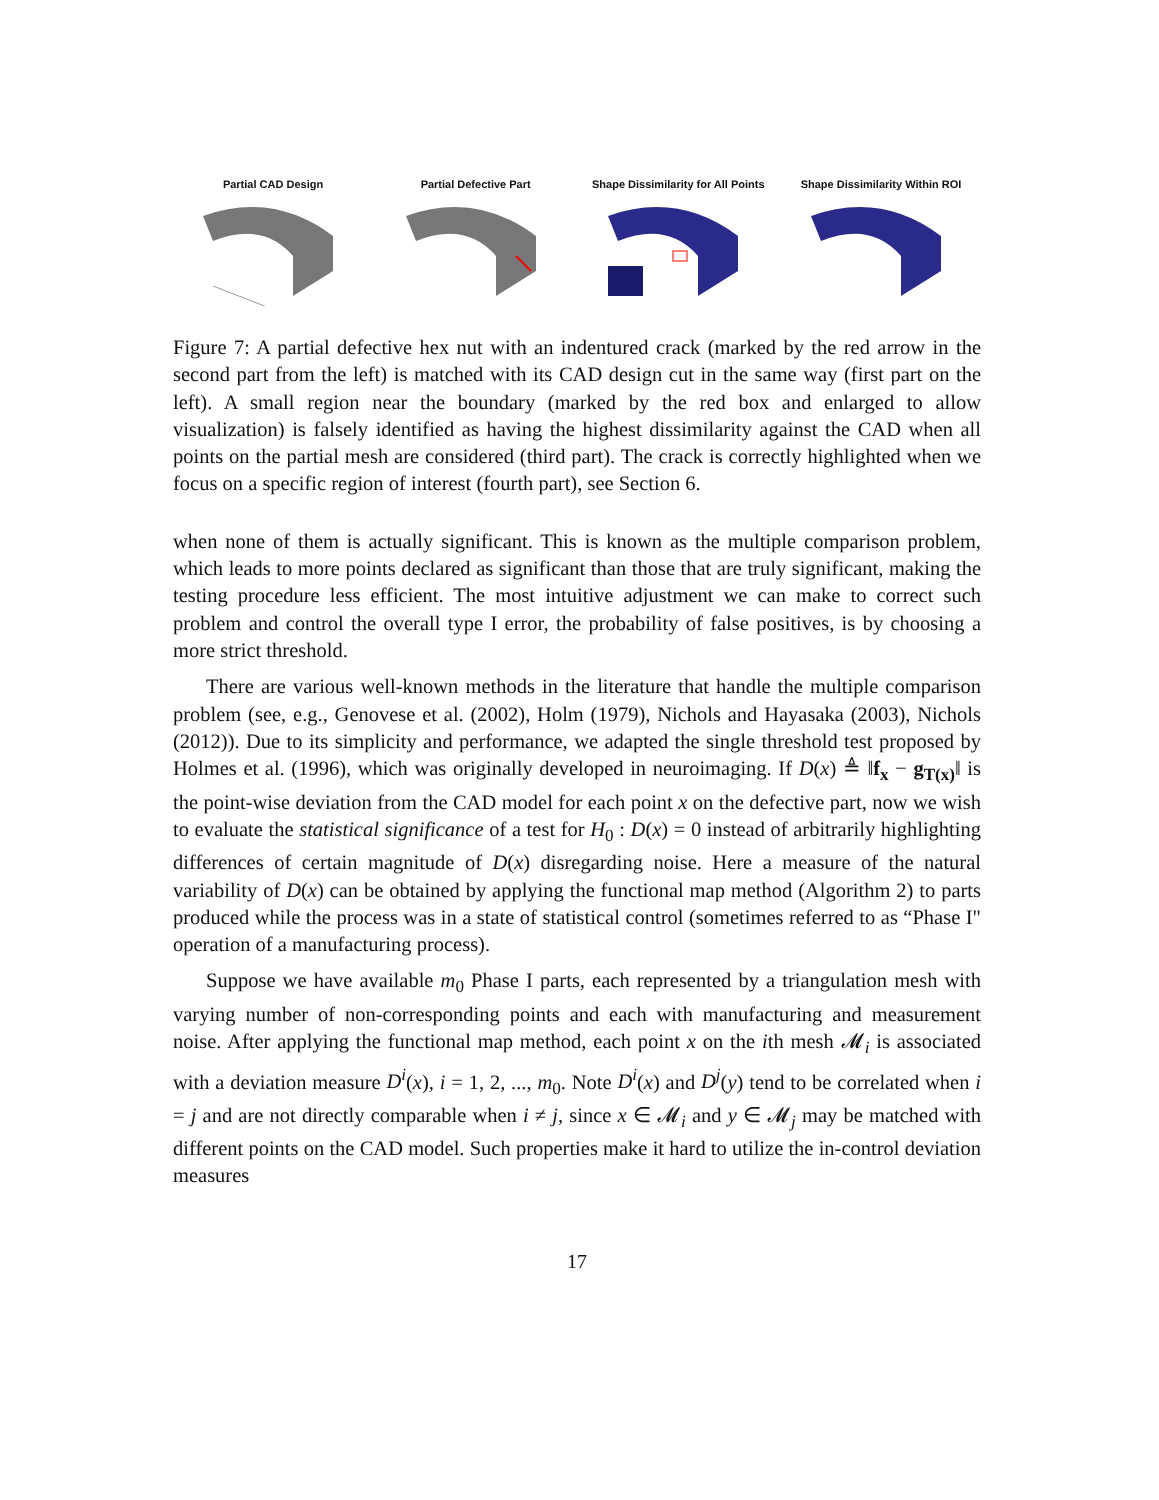Partial CAD Design Partial Defective Part Shape Dissimilarity for All Points
Shape Dissimilarity Within ROI
Figure 7: A partial defective hex nut with an indentured crack (marked by the red arrow in the second part from the left) is matched with its CAD design cut in the same way (first part on the left). A small region near the boundary (marked by the red box and enlarged to allow visualization) is falsely identified as having the highest dissimilarity against the CAD when all points on the partial mesh are considered (third part). The crack is correctly highlighted when we focus on a specific region of interest (fourth part), see Section 6.
when none of them is actually significant. This is known as the multiple comparison problem, which leads to more points declared as significant than those that are truly significant, making the testing procedure less efficient. The most intuitive adjustment we can make to correct such problem and control the overall type I error, the probability of false positives, is by choosing a more strict threshold.
There are various well-known methods in the literature that handle the multiple comparison problem (see, e.g., Genovese et al. (2002), Holm (1979), Nichols and Hayasaka (2003), Nichols (2012)). Due to its simplicity and performance, we adapted the single threshold test proposed by Holmes et al. (1996), which was originally developed in neuroimaging. If D(x) ≜ ‖f<sub>x</sub> − g<sub>T(x)</sub>‖ is the point-wise deviation from the CAD model for each point x on the defective part, now we wish to evaluate the statistical significance of a test for H<sub>0</sub> : D(x) = 0 instead of arbitrarily highlighting differences of certain magnitude of D(x) disregarding noise. Here a measure of the natural variability of D(x) can be obtained by applying the functional map method (Algorithm 2) to parts produced while the process was in a state of statistical control (sometimes referred to as “Phase I" operation of a manufacturing process).
Suppose we have available m<sub>0</sub> Phase I parts, each represented by a triangulation mesh with varying number of non-corresponding points and each with manufacturing and measurement noise. After applying the functional map method, each point x on the ith mesh 𝓜<sub>i</sub> is associated with a deviation measure D<sup>i</sup>(x), i = 1, 2, ..., m<sub>0</sub>. Note D<sup>i</sup>(x) and D<sup>j</sup>(y) tend to be correlated when i = j and are not directly comparable when i ≠ j, since x ∈ 𝓜<sub>i</sub> and y ∈ 𝓜<sub>j</sub> may be matched with different points on the CAD model. Such properties make it hard to utilize the in-control deviation measures
17